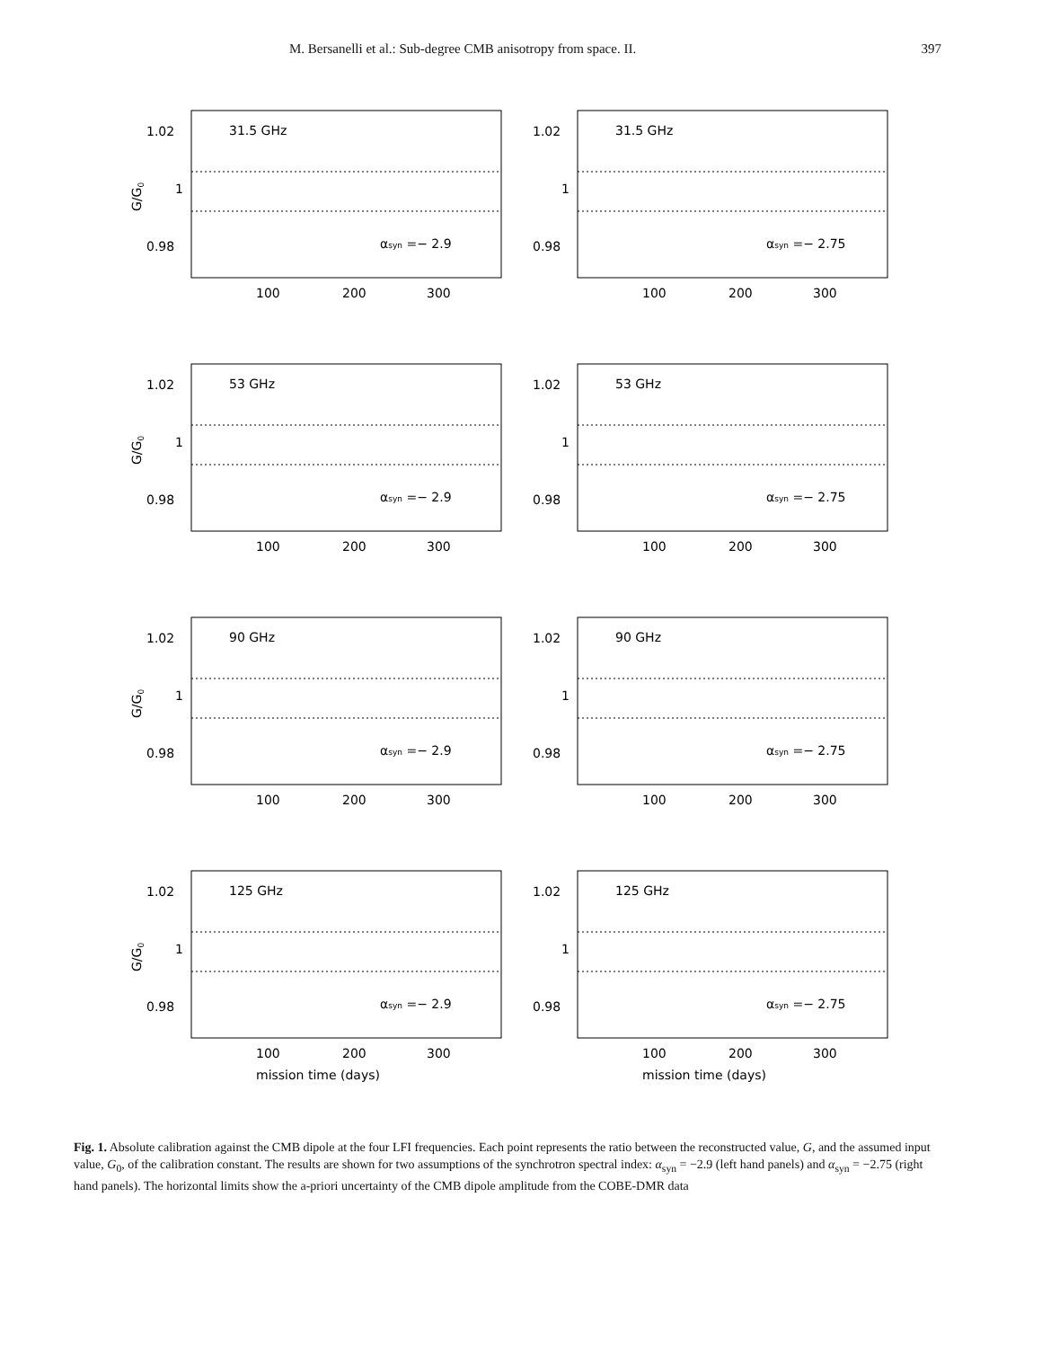M. Bersanelli et al.: Sub-degree CMB anisotropy from space. II. 397
G/G0
1.02
1
0.98
31.5 GHz
αsyn =− 2.9
100
200
300
1.02
1
0.98
31.5 GHz
αsyn =− 2.75
100
200
300
G/G0
1.02
1
0.98
53 GHz
αsyn =− 2.9
100
200
300
1.02
1
0.98
53 GHz
αsyn =− 2.75
100
200
300
G/G0
1.02
1
0.98
90 GHz
αsyn =− 2.9
100
200
300
1.02
1
0.98
90 GHz
αsyn =− 2.75
100
200
300
G/G0
1.02
1
0.98
125 GHz
αsyn =− 2.9
100
200
300
mission time (days)
1.02
1
0.98
125 GHz
αsyn =− 2.75
100
200
300
mission time (days)
Fig. 1. Absolute calibration against the CMB dipole at the four LFI frequencies. Each point represents the ratio between the reconstructed value, G, and the assumed input value, G<sub>0</sub>, of the calibration constant. The results are shown for two assumptions of the synchrotron spectral index: α<sub>syn</sub> = −2.9 (left hand panels) and α<sub>syn</sub> = −2.75 (right hand panels). The horizontal limits show the a-priori uncertainty of the CMB dipole amplitude from the COBE-DMR data